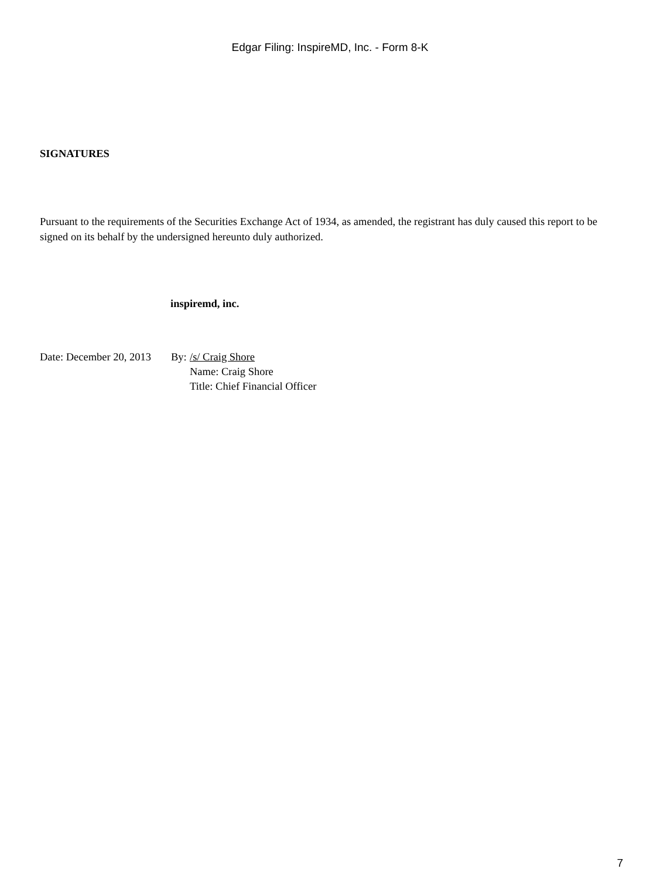Edgar Filing: InspireMD, Inc. - Form 8-K
SIGNATURES
Pursuant to the requirements of the Securities Exchange Act of 1934, as amended, the registrant has duly caused this report to be signed on its behalf by the undersigned hereunto duly authorized.
inspiremd, inc.
| Date: December 20, 2013 | By: | /s/ Craig Shore |
| | | Name: Craig Shore |
| | | Title: Chief Financial Officer |
7